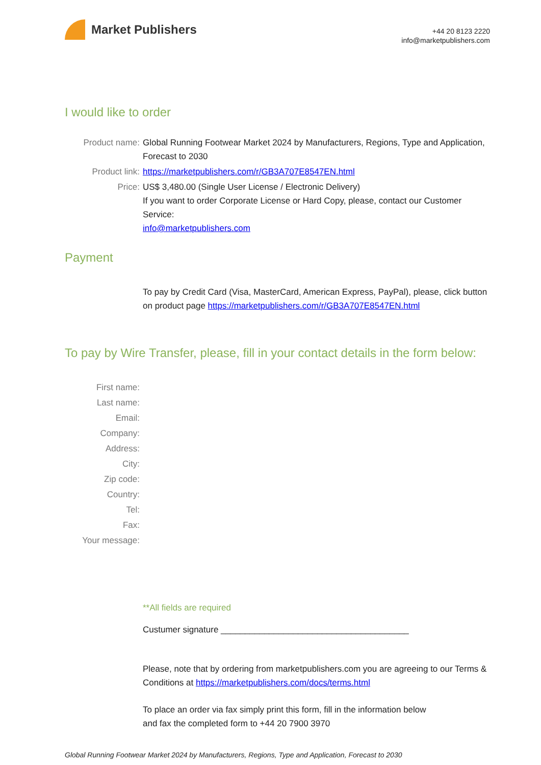Market Publishers
+44 20 8123 2220
info@marketpublishers.com
I would like to order
Product name: Global Running Footwear Market 2024 by Manufacturers, Regions, Type and Application, Forecast to 2030
Product link: https://marketpublishers.com/r/GB3A707E8547EN.html
Price: US$ 3,480.00 (Single User License / Electronic Delivery)
If you want to order Corporate License or Hard Copy, please, contact our Customer Service:
info@marketpublishers.com
Payment
To pay by Credit Card (Visa, MasterCard, American Express, PayPal), please, click button on product page https://marketpublishers.com/r/GB3A707E8547EN.html
To pay by Wire Transfer, please, fill in your contact details in the form below:
First name:
Last name:
Email:
Company:
Address:
City:
Zip code:
Country:
Tel:
Fax:
Your message:
**All fields are required
Custumer signature _______________________________________
Please, note that by ordering from marketpublishers.com you are agreeing to our Terms & Conditions at https://marketpublishers.com/docs/terms.html
To place an order via fax simply print this form, fill in the information below
and fax the completed form to +44 20 7900 3970
Global Running Footwear Market 2024 by Manufacturers, Regions, Type and Application, Forecast to 2030